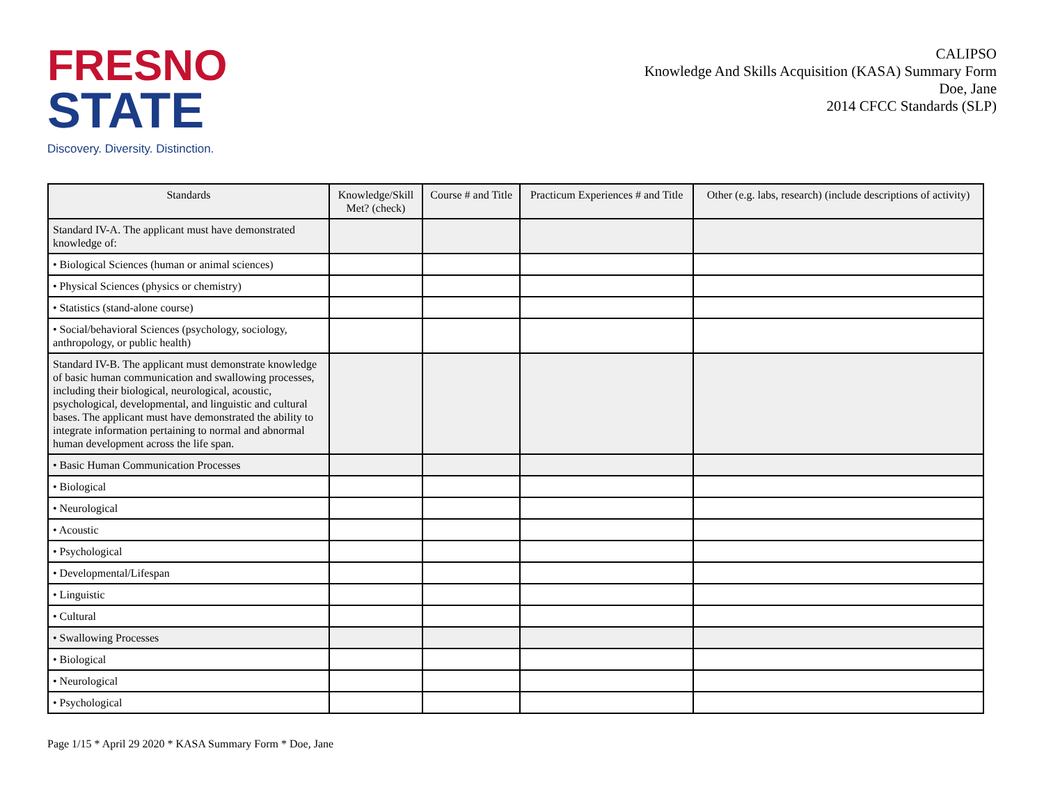FRESNO
STATE
Discovery. Diversity. Distinction.
CALIPSO
Knowledge And Skills Acquisition (KASA) Summary Form
Doe, Jane
2014 CFCC Standards (SLP)
| Standards | Knowledge/Skill Met? (check) | Course # and Title | Practicum Experiences # and Title | Other (e.g. labs, research) (include descriptions of activity) |
| --- | --- | --- | --- | --- |
| Standard IV-A. The applicant must have demonstrated knowledge of: | | | | |
| • Biological Sciences (human or animal sciences) | | | | |
| • Physical Sciences (physics or chemistry) | | | | |
| • Statistics (stand-alone course) | | | | |
| • Social/behavioral Sciences (psychology, sociology, anthropology, or public health) | | | | |
| Standard IV-B. The applicant must demonstrate knowledge of basic human communication and swallowing processes, including their biological, neurological, acoustic, psychological, developmental, and linguistic and cultural bases. The applicant must have demonstrated the ability to integrate information pertaining to normal and abnormal human development across the life span. | | | | |
| • Basic Human Communication Processes | | | | |
| • Biological | | | | |
| • Neurological | | | | |
| • Acoustic | | | | |
| • Psychological | | | | |
| • Developmental/Lifespan | | | | |
| • Linguistic | | | | |
| • Cultural | | | | |
| • Swallowing Processes | | | | |
| • Biological | | | | |
| • Neurological | | | | |
| • Psychological | | | | |
Page 1/15 * April 29 2020 * KASA Summary Form * Doe, Jane